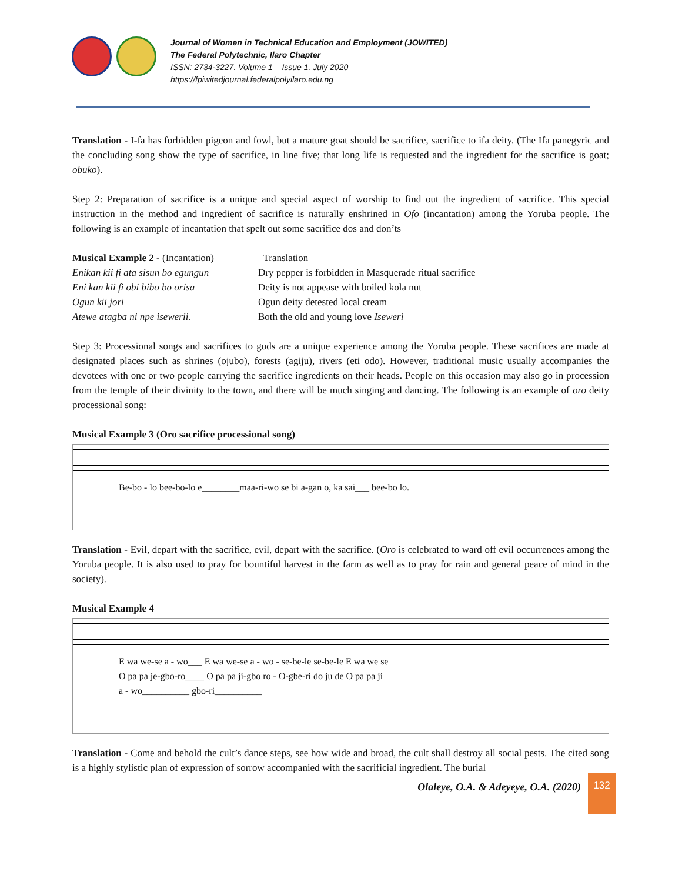Journal of Women in Technical Education and Employment (JOWITED)
The Federal Polytechnic, Ilaro Chapter
ISSN: 2734-3227. Volume 1 – Issue 1. July 2020
https://fpiwitedjournal.federalpolyilaro.edu.ng
Translation - I-fa has forbidden pigeon and fowl, but a mature goat should be sacrifice, sacrifice to ifa deity. (The Ifa panegyric and the concluding song show the type of sacrifice, in line five; that long life is requested and the ingredient for the sacrifice is goat; obuko).
Step 2: Preparation of sacrifice is a unique and special aspect of worship to find out the ingredient of sacrifice. This special instruction in the method and ingredient of sacrifice is naturally enshrined in Ofo (incantation) among the Yoruba people. The following is an example of incantation that spelt out some sacrifice dos and don’ts
Musical Example 2 - (Incantation)
Translation
Enikan kii fi ata sisun bo egungun
Dry pepper is forbidden in Masquerade ritual sacrifice
Eni kan kii fi obi bibo bo orisa
Deity is not appease with boiled kola nut
Ogun kii jori
Ogun deity detested local cream
Atewe atagba ni npe isewerii.
Both the old and young love Iseweri
Step 3: Processional songs and sacrifices to gods are a unique experience among the Yoruba people. These sacrifices are made at designated places such as shrines (ojubo), forests (agiju), rivers (eti odo). However, traditional music usually accompanies the devotees with one or two people carrying the sacrifice ingredients on their heads. People on this occasion may also go in procession from the temple of their divinity to the town, and there will be much singing and dancing. The following is an example of oro deity processional song:
Musical Example 3 (Oro sacrifice processional song)
Be-bo - lo bee-bo-lo e________maa-ri-wo se bi a-gan o, ka sai___ bee-bo lo.
Translation - Evil, depart with the sacrifice, evil, depart with the sacrifice. (Oro is celebrated to ward off evil occurrences among the Yoruba people. It is also used to pray for bountiful harvest in the farm as well as to pray for rain and general peace of mind in the society).
Musical Example 4
E wa we-se a - wo___ E wa we-se a - wo - se-be-le se-be-le E wa we se
O pa pa je-gbo-ro____ O pa pa ji-gbo ro - O-gbe-ri do ju de O pa pa ji
a - wo__________ gbo-ri__________
Translation - Come and behold the cult’s dance steps, see how wide and broad, the cult shall destroy all social pests. The cited song is a highly stylistic plan of expression of sorrow accompanied with the sacrificial ingredient. The burial
Olaleye, O.A. & Adeyeye, O.A. (2020)
132